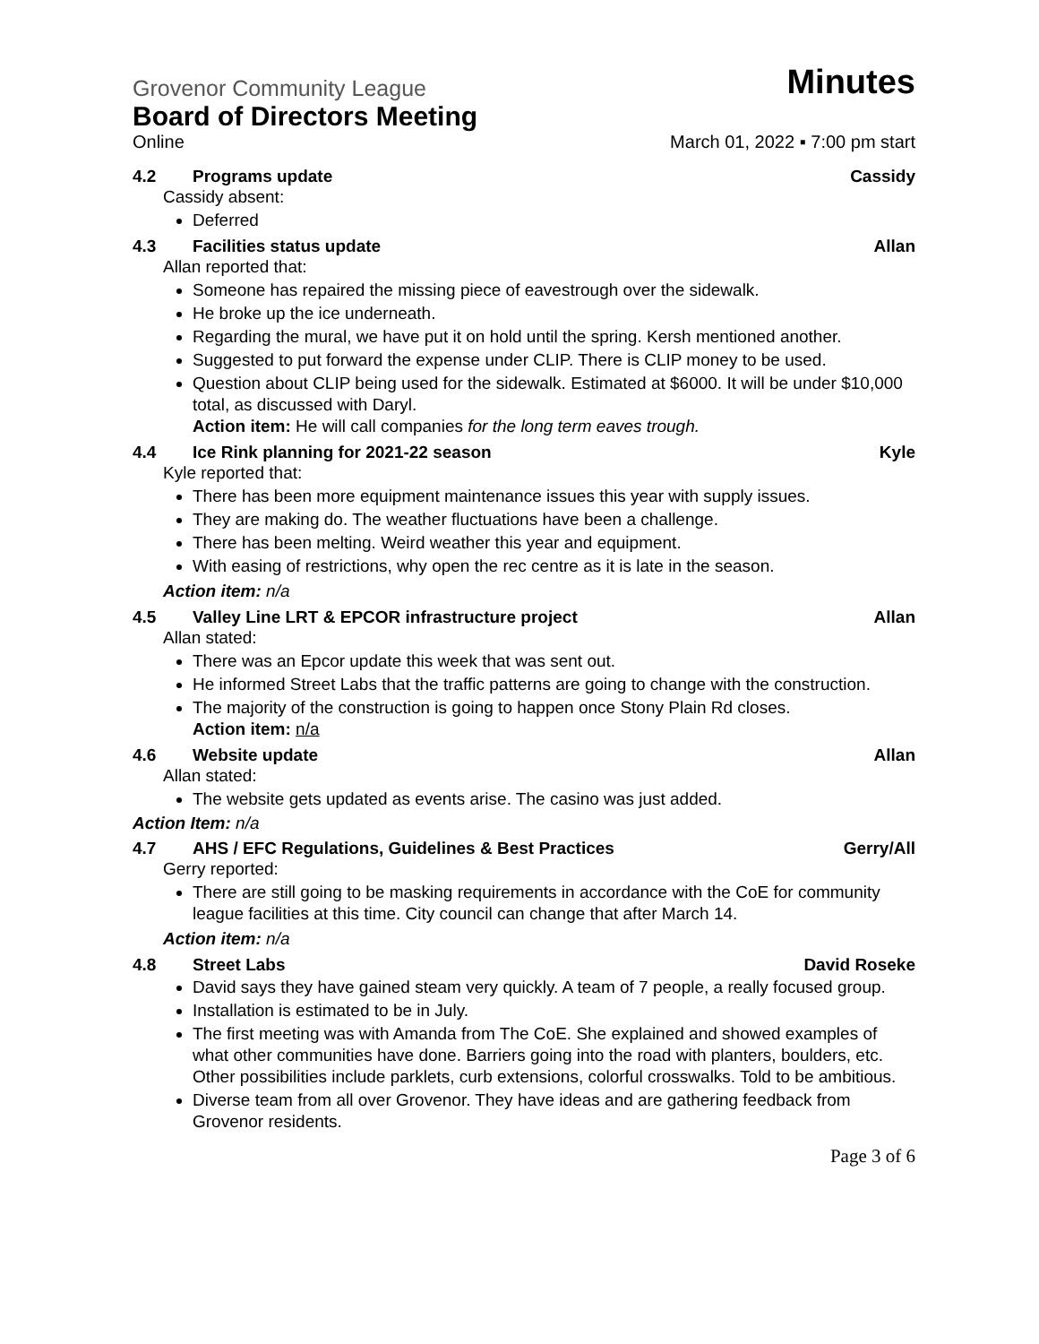Grovenor Community League Minutes
Board of Directors Meeting
Online March 01, 2022 ▪ 7:00 pm start
4.2 Programs update Cassidy
Cassidy absent:
Deferred
4.3 Facilities status update Allan
Allan reported that:
Someone has repaired the missing piece of eavestrough over the sidewalk.
He broke up the ice underneath.
Regarding the mural, we have put it on hold until the spring. Kersh mentioned another.
Suggested to put forward the expense under CLIP. There is CLIP money to be used.
Question about CLIP being used for the sidewalk. Estimated at $6000. It will be under $10,000 total, as discussed with Daryl.
Action item: He will call companies for the long term eaves trough.
4.4 Ice Rink planning for 2021-22 season Kyle
Kyle reported that:
There has been more equipment maintenance issues this year with supply issues.
They are making do. The weather fluctuations have been a challenge.
There has been melting. Weird weather this year and equipment.
With easing of restrictions, why open the rec centre as it is late in the season.
Action item: n/a
4.5 Valley Line LRT & EPCOR infrastructure project Allan
Allan stated:
There was an Epcor update this week that was sent out.
He informed Street Labs that the traffic patterns are going to change with the construction.
The majority of the construction is going to happen once Stony Plain Rd closes.
Action item: n/a
4.6 Website update Allan
Allan stated:
The website gets updated as events arise. The casino was just added.
Action Item: n/a
4.7 AHS / EFC Regulations, Guidelines & Best Practices Gerry/All
Gerry reported:
There are still going to be masking requirements in accordance with the CoE for community league facilities at this time. City council can change that after March 14.
Action item: n/a
4.8 Street Labs David Roseke
David says they have gained steam very quickly. A team of 7 people, a really focused group.
Installation is estimated to be in July.
The first meeting was with Amanda from The CoE. She explained and showed examples of what other communities have done. Barriers going into the road with planters, boulders, etc. Other possibilities include parklets, curb extensions, colorful crosswalks. Told to be ambitious.
Diverse team from all over Grovenor. They have ideas and are gathering feedback from Grovenor residents.
Page 3 of 6